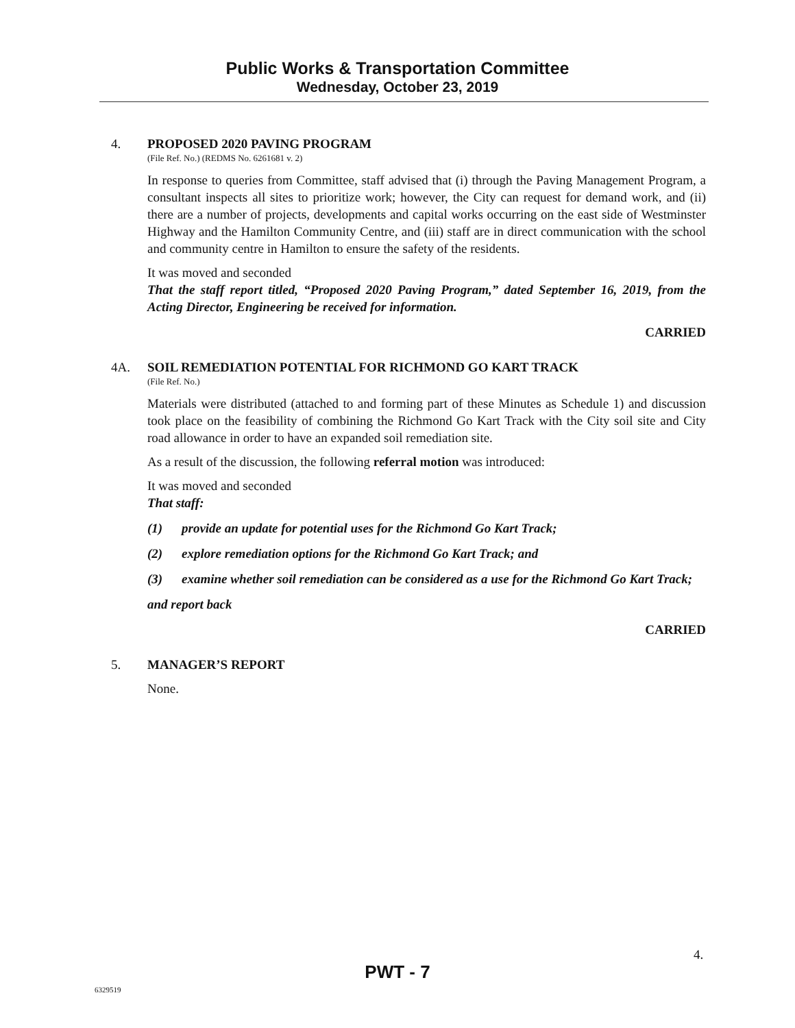Public Works & Transportation Committee
Wednesday, October 23, 2019
4. PROPOSED 2020 PAVING PROGRAM
(File Ref. No.) (REDMS No. 6261681 v. 2)
In response to queries from Committee, staff advised that (i) through the Paving Management Program, a consultant inspects all sites to prioritize work; however, the City can request for demand work, and (ii) there are a number of projects, developments and capital works occurring on the east side of Westminster Highway and the Hamilton Community Centre, and (iii) staff are in direct communication with the school and community centre in Hamilton to ensure the safety of the residents.
It was moved and seconded
That the staff report titled, “Proposed 2020 Paving Program,” dated September 16, 2019, from the Acting Director, Engineering be received for information.
CARRIED
4A. SOIL REMEDIATION POTENTIAL FOR RICHMOND GO KART TRACK
(File Ref. No.)
Materials were distributed (attached to and forming part of these Minutes as Schedule 1) and discussion took place on the feasibility of combining the Richmond Go Kart Track with the City soil site and City road allowance in order to have an expanded soil remediation site.
As a result of the discussion, the following referral motion was introduced:
It was moved and seconded
That staff:
(1) provide an update for potential uses for the Richmond Go Kart Track;
(2) explore remediation options for the Richmond Go Kart Track; and
(3) examine whether soil remediation can be considered as a use for the Richmond Go Kart Track;
and report back
CARRIED
5. MANAGER’S REPORT
None.
4.
PWT - 7
6329519